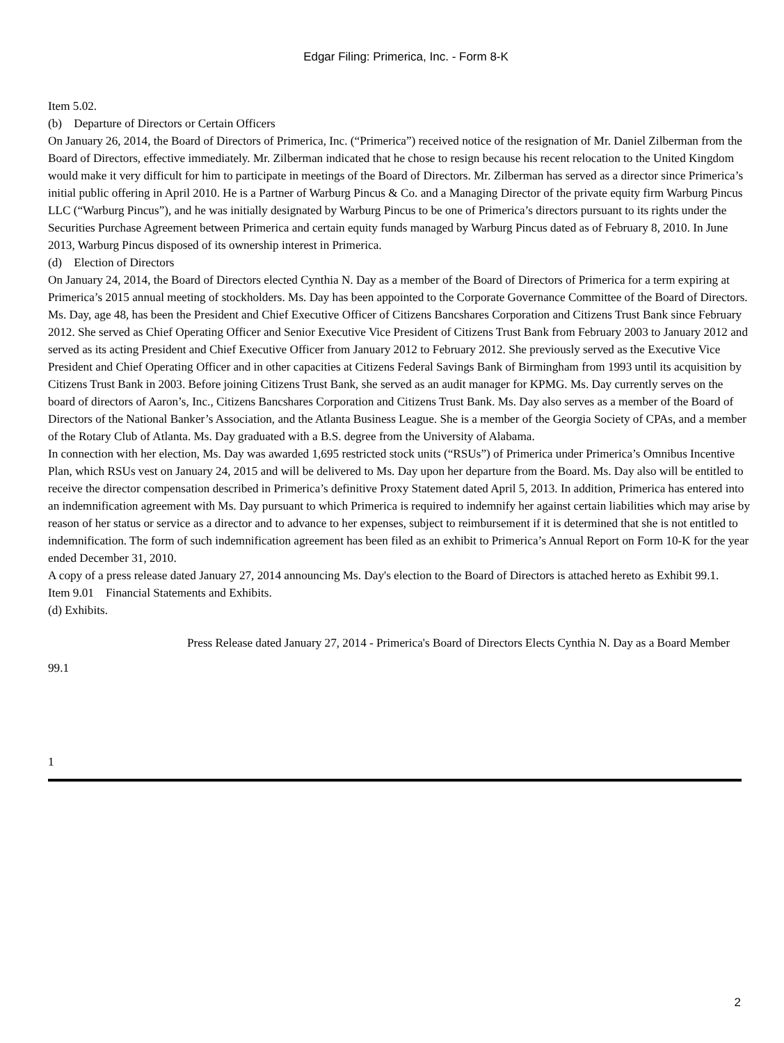Edgar Filing: Primerica, Inc. - Form 8-K
Item 5.02.
(b) Departure of Directors or Certain Officers
On January 26, 2014, the Board of Directors of Primerica, Inc. (“Primerica”) received notice of the resignation of Mr. Daniel Zilberman from the Board of Directors, effective immediately. Mr. Zilberman indicated that he chose to resign because his recent relocation to the United Kingdom would make it very difficult for him to participate in meetings of the Board of Directors. Mr. Zilberman has served as a director since Primerica’s initial public offering in April 2010. He is a Partner of Warburg Pincus & Co. and a Managing Director of the private equity firm Warburg Pincus LLC (“Warburg Pincus”), and he was initially designated by Warburg Pincus to be one of Primerica’s directors pursuant to its rights under the Securities Purchase Agreement between Primerica and certain equity funds managed by Warburg Pincus dated as of February 8, 2010. In June 2013, Warburg Pincus disposed of its ownership interest in Primerica.
(d) Election of Directors
On January 24, 2014, the Board of Directors elected Cynthia N. Day as a member of the Board of Directors of Primerica for a term expiring at Primerica’s 2015 annual meeting of stockholders. Ms. Day has been appointed to the Corporate Governance Committee of the Board of Directors.
Ms. Day, age 48, has been the President and Chief Executive Officer of Citizens Bancshares Corporation and Citizens Trust Bank since February 2012. She served as Chief Operating Officer and Senior Executive Vice President of Citizens Trust Bank from February 2003 to January 2012 and served as its acting President and Chief Executive Officer from January 2012 to February 2012. She previously served as the Executive Vice President and Chief Operating Officer and in other capacities at Citizens Federal Savings Bank of Birmingham from 1993 until its acquisition by Citizens Trust Bank in 2003. Before joining Citizens Trust Bank, she served as an audit manager for KPMG. Ms. Day currently serves on the board of directors of Aaron’s, Inc., Citizens Bancshares Corporation and Citizens Trust Bank. Ms. Day also serves as a member of the Board of Directors of the National Banker’s Association, and the Atlanta Business League. She is a member of the Georgia Society of CPAs, and a member of the Rotary Club of Atlanta. Ms. Day graduated with a B.S. degree from the University of Alabama.
In connection with her election, Ms. Day was awarded 1,695 restricted stock units (“RSUs”) of Primerica under Primerica’s Omnibus Incentive Plan, which RSUs vest on January 24, 2015 and will be delivered to Ms. Day upon her departure from the Board. Ms. Day also will be entitled to receive the director compensation described in Primerica’s definitive Proxy Statement dated April 5, 2013. In addition, Primerica has entered into an indemnification agreement with Ms. Day pursuant to which Primerica is required to indemnify her against certain liabilities which may arise by reason of her status or service as a director and to advance to her expenses, subject to reimbursement if it is determined that she is not entitled to indemnification. The form of such indemnification agreement has been filed as an exhibit to Primerica’s Annual Report on Form 10-K for the year ended December 31, 2010.
A copy of a press release dated January 27, 2014 announcing Ms. Day's election to the Board of Directors is attached hereto as Exhibit 99.1.
Item 9.01 Financial Statements and Exhibits.
(d) Exhibits.
| 99.1 | Press Release dated January 27, 2014 - Primerica's Board of Directors Elects Cynthia N. Day as a Board Member |
1
2